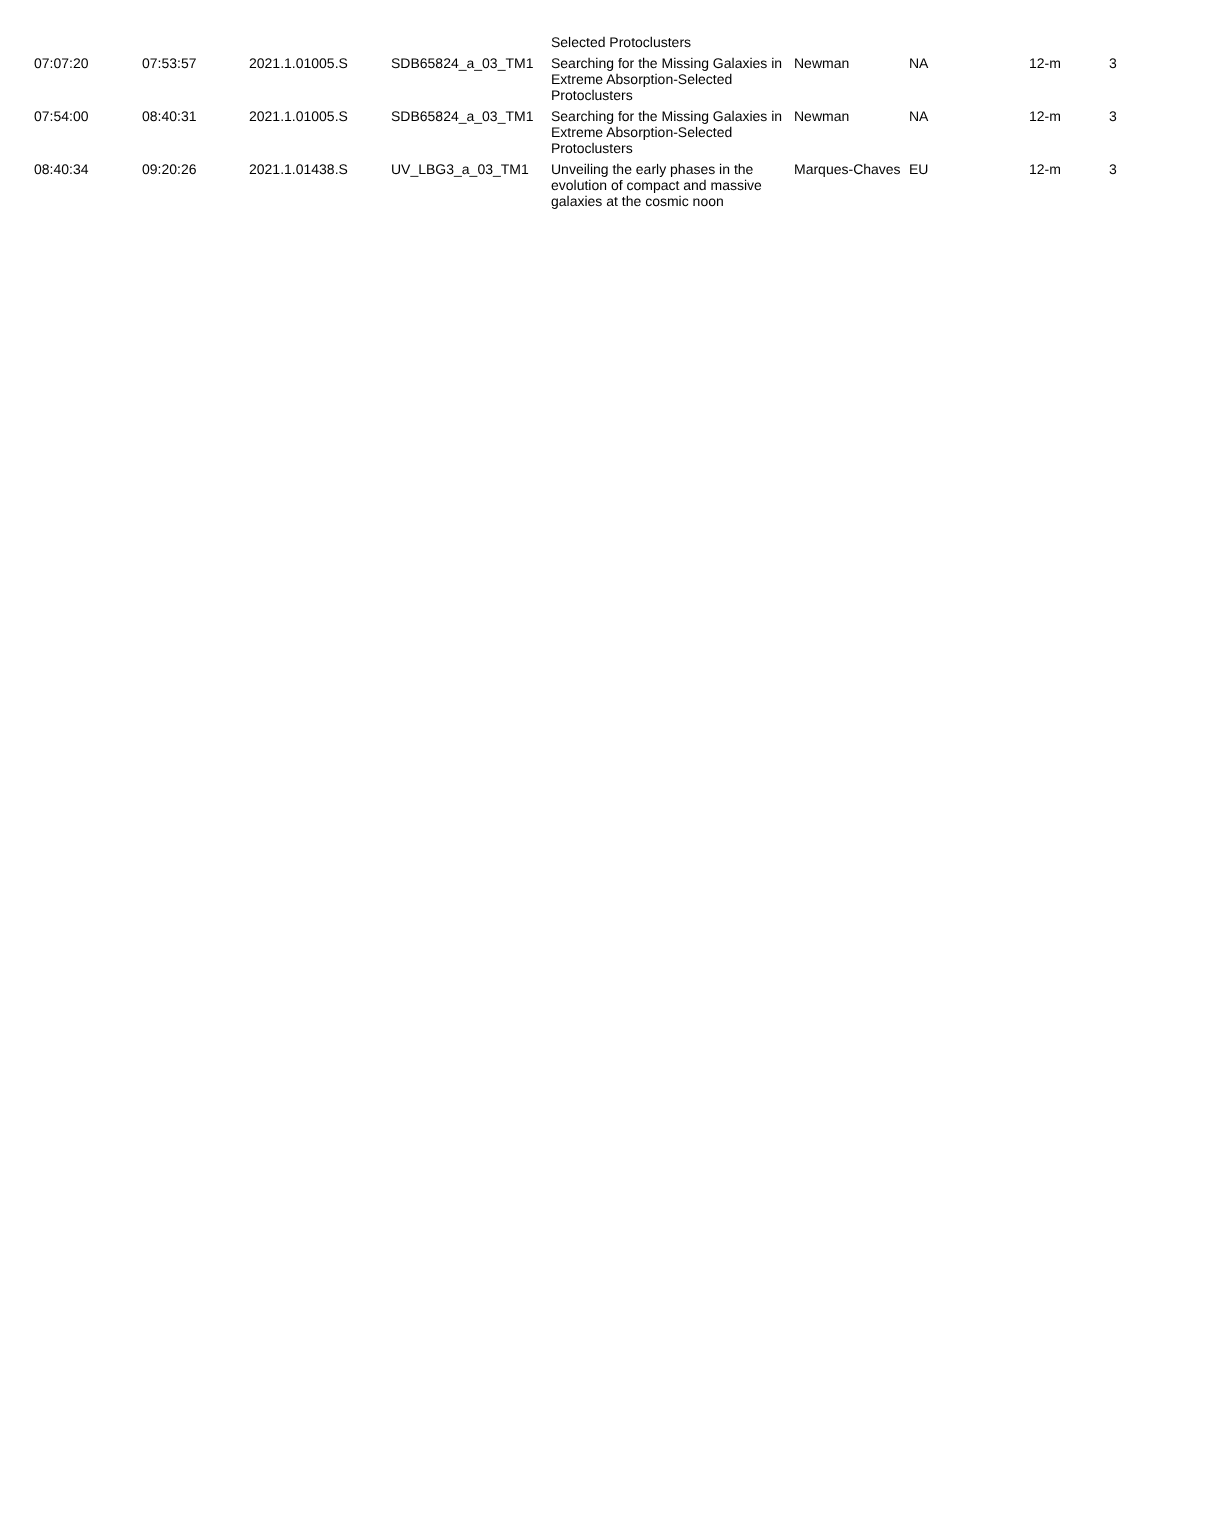| | | | | Selected Protoclusters | | | | |
| 07:07:20 | 07:53:57 | 2021.1.01005.S | SDB65824_a_03_TM1 | Searching for the Missing Galaxies in Extreme Absorption-Selected Protoclusters | Newman | NA | 12-m | 3 |
| 07:54:00 | 08:40:31 | 2021.1.01005.S | SDB65824_a_03_TM1 | Searching for the Missing Galaxies in Extreme Absorption-Selected Protoclusters | Newman | NA | 12-m | 3 |
| 08:40:34 | 09:20:26 | 2021.1.01438.S | UV_LBG3_a_03_TM1 | Unveiling the early phases in the evolution of compact and massive galaxies at the cosmic noon | Marques-Chaves | EU | 12-m | 3 |